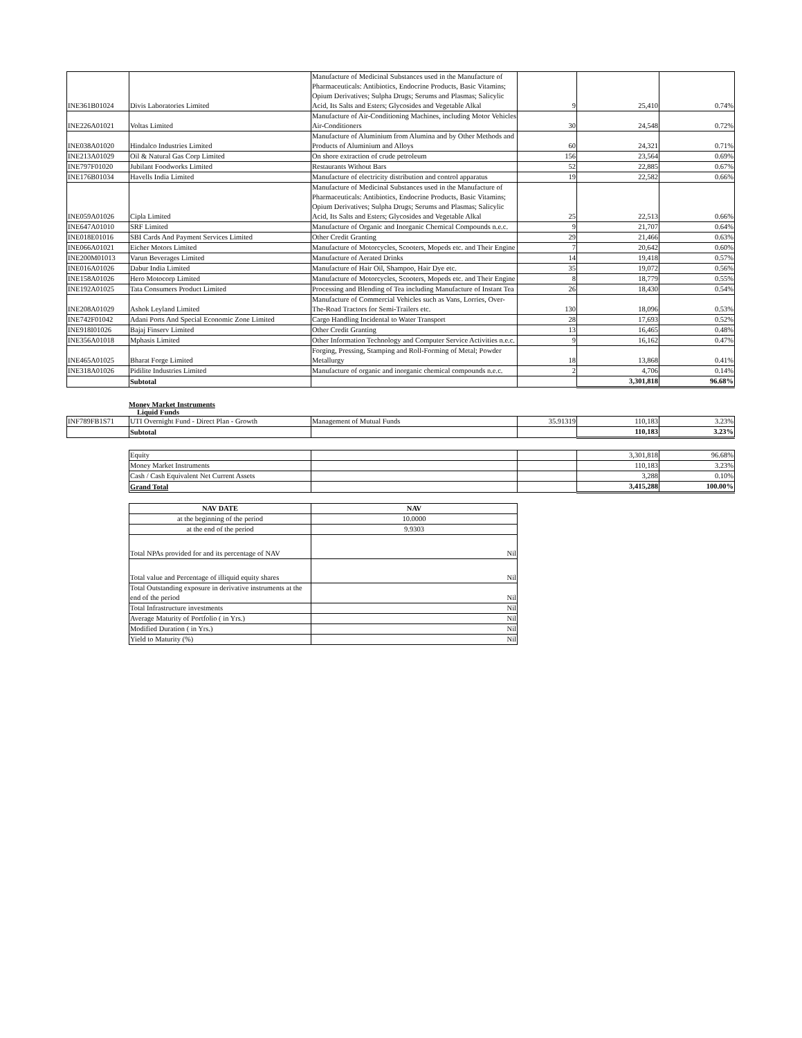| INE361B01024 | Divis Laboratories Limited | Manufacture of Medicinal Substances used in the Manufacture of Pharmaceuticals: Antibiotics, Endocrine Products, Basic Vitamins; Opium Derivatives; Sulpha Drugs; Serums and Plasmas; Salicylic Acid, Its Salts and Esters; Glycosides and Vegetable Alkal | 9 | 25,410 | 0.74% |
| INE226A01021 | Voltas Limited | Manufacture of Air-Conditioning Machines, including Motor Vehicles Air-Conditioners | 30 | 24,548 | 0.72% |
| INE038A01020 | Hindalco Industries Limited | Manufacture of Aluminium from Alumina and by Other Methods and Products of Aluminium and Alloys | 60 | 24,321 | 0.71% |
| INE213A01029 | Oil & Natural Gas Corp Limited | On shore extraction of crude petroleum | 156 | 23,564 | 0.69% |
| INE797F01020 | Jubilant Foodworks Limited | Restaurants Without Bars | 52 | 22,885 | 0.67% |
| INE176B01034 | Havells India Limited | Manufacture of electricity distribution and control apparatus | 19 | 22,582 | 0.66% |
| INE059A01026 | Cipla Limited | Manufacture of Medicinal Substances used in the Manufacture of Pharmaceuticals: Antibiotics, Endocrine Products, Basic Vitamins; Opium Derivatives; Sulpha Drugs; Serums and Plasmas; Salicylic Acid, Its Salts and Esters; Glycosides and Vegetable Alkal | 25 | 22,513 | 0.66% |
| INE647A01010 | SRF Limited | Manufacture of Organic and Inorganic Chemical Compounds n.e.c. | 9 | 21,707 | 0.64% |
| INE018E01016 | SBI Cards And Payment Services Limited | Other Credit Granting | 29 | 21,466 | 0.63% |
| INE066A01021 | Eicher Motors Limited | Manufacture of Motorcycles, Scooters, Mopeds etc. and Their Engine | 7 | 20,642 | 0.60% |
| INE200M01013 | Varun Beverages Limited | Manufacture of Aerated Drinks | 14 | 19,418 | 0.57% |
| INE016A01026 | Dabur India Limited | Manufacture of Hair Oil, Shampoo, Hair Dye etc. | 35 | 19,072 | 0.56% |
| INE158A01026 | Hero Motocorp Limited | Manufacture of Motorcycles, Scooters, Mopeds etc. and Their Engine | 8 | 18,779 | 0.55% |
| INE192A01025 | Tata Consumers Product Limited | Processing and Blending of Tea including Manufacture of Instant Tea | 26 | 18,430 | 0.54% |
| INE208A01029 | Ashok Leyland Limited | Manufacture of Commercial Vehicles such as Vans, Lorries, Over-The-Road Tractors for Semi-Trailers etc. | 130 | 18,096 | 0.53% |
| INE742F01042 | Adani Ports And Special Economic Zone Limited | Cargo Handling Incidental to Water Transport | 28 | 17,693 | 0.52% |
| INE918I01026 | Bajaj Finserv Limited | Other Credit Granting | 13 | 16,465 | 0.48% |
| INE356A01018 | Mphasis Limited | Other Information Technology and Computer Service Activities n.e.c. | 9 | 16,162 | 0.47% |
| INE465A01025 | Bharat Forge Limited | Forging, Pressing, Stamping and Roll-Forming of Metal; Powder Metallurgy | 18 | 13,868 | 0.41% |
| INE318A01026 | Pidilite Industries Limited | Manufacture of organic and inorganic chemical compounds n.e.c. | 2 | 4,706 | 0.14% |
| | Subtotal | | | 3,301,818 | 96.68% |
Money Market Instruments
Liquid Funds
| INF789FB1S71 | UTI Overnight Fund - Direct Plan - Growth | Management of Mutual Funds | 35.91319 | 110,183 | 3.23% |
| | Subtotal | | | 110,183 | 3.23% |
| Equity | | | 3,301,818 | 96.68% |
| Money Market Instruments | | | 110,183 | 3.23% |
| Cash / Cash Equivalent Net Current Assets | | | 3,288 | 0.10% |
| Grand Total | | | 3,415,288 | 100.00% |
| NAV DATE | NAV |
| --- | --- |
| at the beginning of the period | 10.0000 |
| at the end of the period | 9.9303 |
| Total NPAs provided for and its percentage of NAV | Nil |
| Total value and Percentage of illiquid equity shares | Nil |
| Total Outstanding exposure in derivative instruments at the end of the period | Nil |
| Total Infrastructure investments | Nil |
| Average Maturity of Portfolio ( in Yrs.) | Nil |
| Modified Duration ( in Yrs.) | Nil |
| Yield to Maturity (%) | Nil |